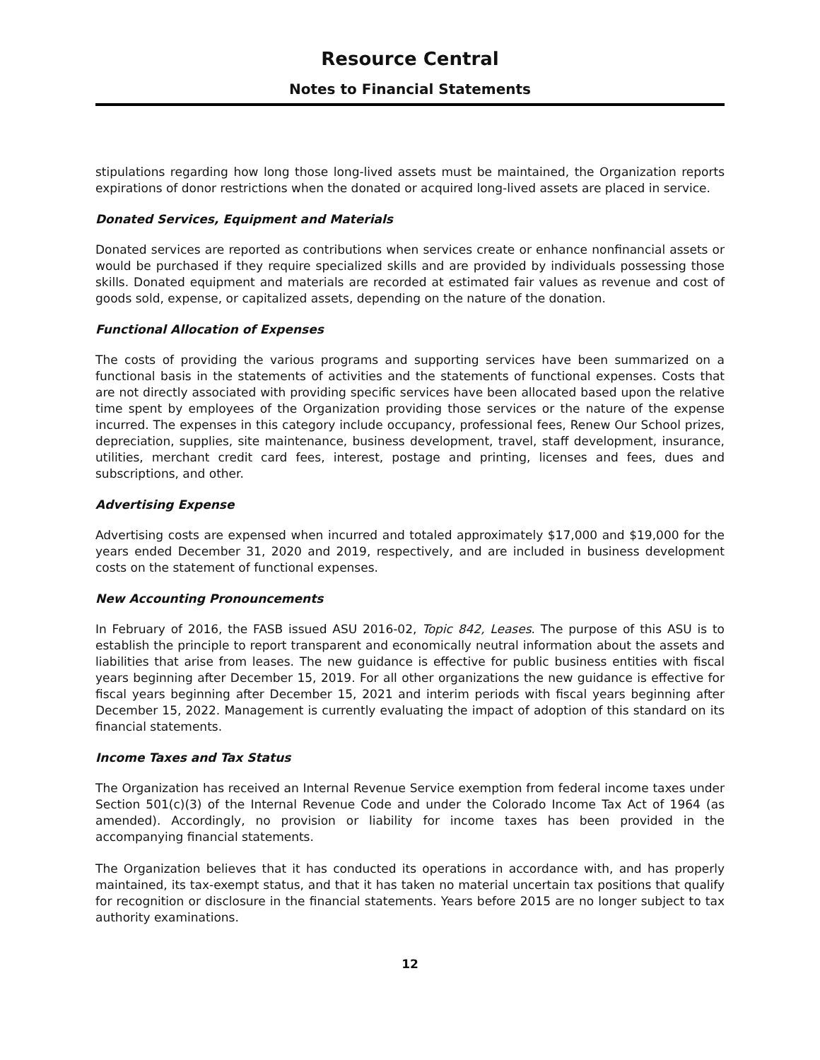Resource Central
Notes to Financial Statements
stipulations regarding how long those long-lived assets must be maintained, the Organization reports expirations of donor restrictions when the donated or acquired long-lived assets are placed in service.
Donated Services, Equipment and Materials
Donated services are reported as contributions when services create or enhance nonfinancial assets or would be purchased if they require specialized skills and are provided by individuals possessing those skills. Donated equipment and materials are recorded at estimated fair values as revenue and cost of goods sold, expense, or capitalized assets, depending on the nature of the donation.
Functional Allocation of Expenses
The costs of providing the various programs and supporting services have been summarized on a functional basis in the statements of activities and the statements of functional expenses. Costs that are not directly associated with providing specific services have been allocated based upon the relative time spent by employees of the Organization providing those services or the nature of the expense incurred. The expenses in this category include occupancy, professional fees, Renew Our School prizes, depreciation, supplies, site maintenance, business development, travel, staff development, insurance, utilities, merchant credit card fees, interest, postage and printing, licenses and fees, dues and subscriptions, and other.
Advertising Expense
Advertising costs are expensed when incurred and totaled approximately $17,000 and $19,000 for the years ended December 31, 2020 and 2019, respectively, and are included in business development costs on the statement of functional expenses.
New Accounting Pronouncements
In February of 2016, the FASB issued ASU 2016-02, Topic 842, Leases. The purpose of this ASU is to establish the principle to report transparent and economically neutral information about the assets and liabilities that arise from leases. The new guidance is effective for public business entities with fiscal years beginning after December 15, 2019. For all other organizations the new guidance is effective for fiscal years beginning after December 15, 2021 and interim periods with fiscal years beginning after December 15, 2022. Management is currently evaluating the impact of adoption of this standard on its financial statements.
Income Taxes and Tax Status
The Organization has received an Internal Revenue Service exemption from federal income taxes under Section 501(c)(3) of the Internal Revenue Code and under the Colorado Income Tax Act of 1964 (as amended). Accordingly, no provision or liability for income taxes has been provided in the accompanying financial statements.
The Organization believes that it has conducted its operations in accordance with, and has properly maintained, its tax-exempt status, and that it has taken no material uncertain tax positions that qualify for recognition or disclosure in the financial statements. Years before 2015 are no longer subject to tax authority examinations.
12